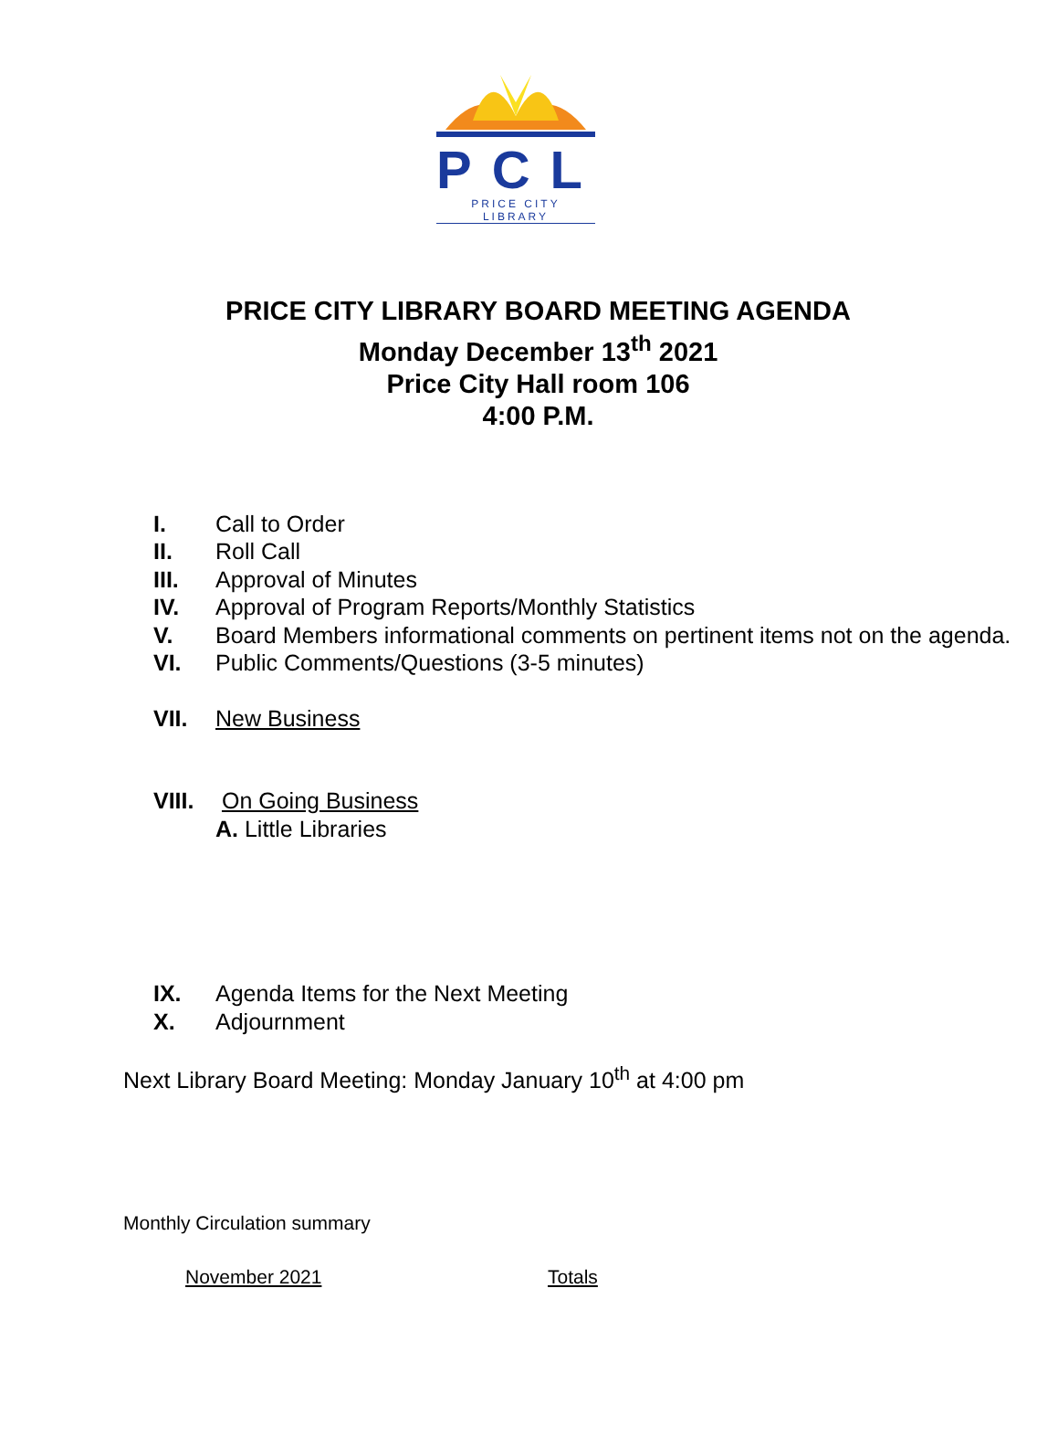PCL
PRICE CITY LIBRARY
PRICE CITY LIBRARY BOARD MEETING AGENDA
Monday December 13<sup>th</sup> 2021
Price City Hall room 106
4:00 P.M.
I. Call to Order
II. Roll Call
III. Approval of Minutes
IV. Approval of Program Reports/Monthly Statistics
V. Board Members informational comments on pertinent items not on the agenda.
VI. Public Comments/Questions (3-5 minutes)
VII. New Business
VIII. On Going Business
A. Little Libraries
IX. Agenda Items for the Next Meeting
X. Adjournment
Next Library Board Meeting: Monday January 10<sup>th</sup> at 4:00 pm
Monthly Circulation summary
November 2021 Totals